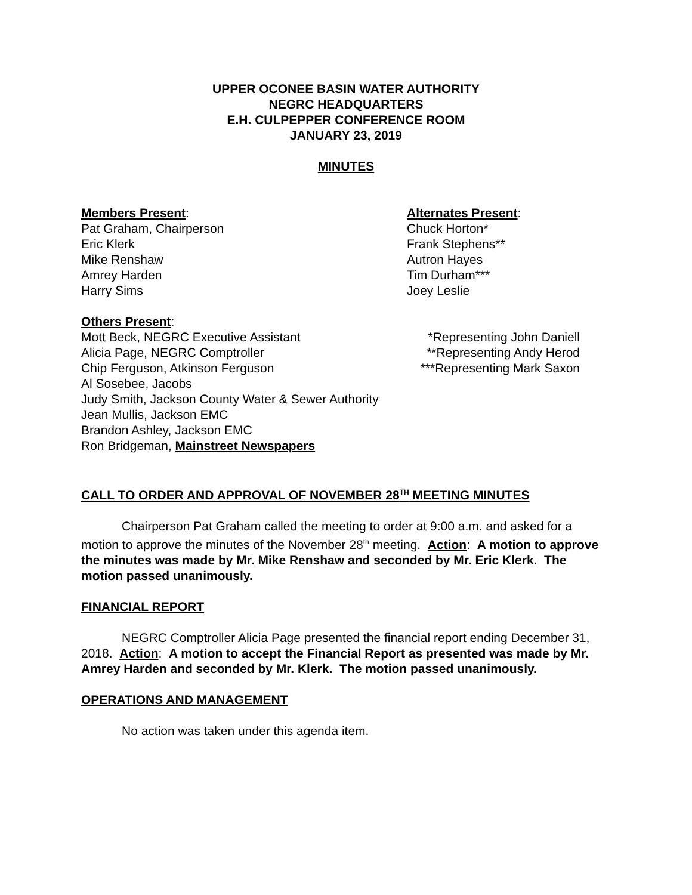UPPER OCONEE BASIN WATER AUTHORITY
NEGRC HEADQUARTERS
E.H. CULPEPPER CONFERENCE ROOM
JANUARY 23, 2019
MINUTES
Members Present:
Pat Graham, Chairperson
Eric Klerk
Mike Renshaw
Amrey Harden
Harry Sims
Alternates Present:
Chuck Horton*
Frank Stephens**
Autron Hayes
Tim Durham***
Joey Leslie
Others Present:
Mott Beck, NEGRC Executive Assistant
Alicia Page, NEGRC Comptroller
Chip Ferguson, Atkinson Ferguson
*Representing John Daniell
**Representing Andy Herod
***Representing Mark Saxon
Al Sosebee, Jacobs
Judy Smith, Jackson County Water & Sewer Authority
Jean Mullis, Jackson EMC
Brandon Ashley, Jackson EMC
Ron Bridgeman, Mainstreet Newspapers
CALL TO ORDER AND APPROVAL OF NOVEMBER 28<sup>TH</sup> MEETING MINUTES
Chairperson Pat Graham called the meeting to order at 9:00 a.m. and asked for a motion to approve the minutes of the November 28<sup>th</sup> meeting. Action: A motion to approve the minutes was made by Mr. Mike Renshaw and seconded by Mr. Eric Klerk. The motion passed unanimously.
FINANCIAL REPORT
NEGRC Comptroller Alicia Page presented the financial report ending December 31, 2018. Action: A motion to accept the Financial Report as presented was made by Mr. Amrey Harden and seconded by Mr. Klerk. The motion passed unanimously.
OPERATIONS AND MANAGEMENT
No action was taken under this agenda item.